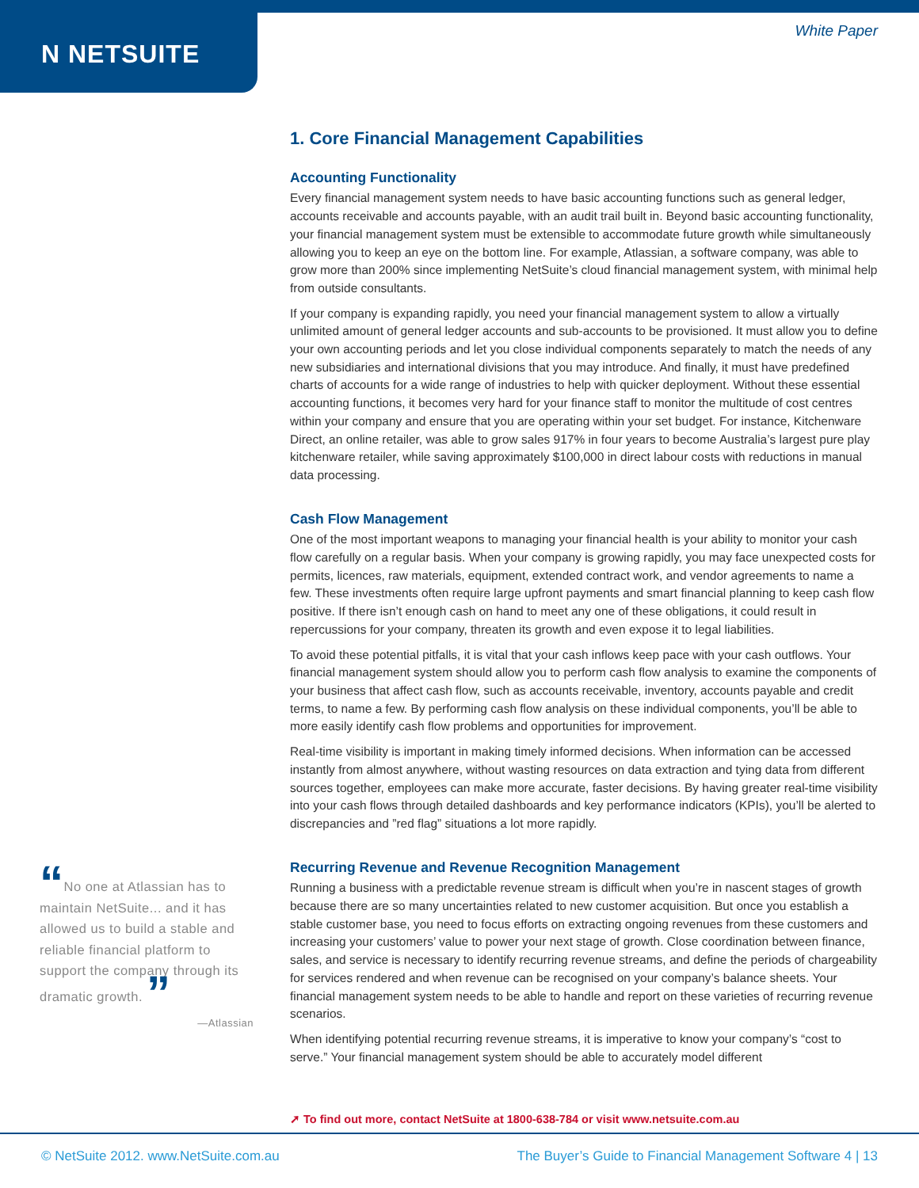N NETSUITE
White Paper
1. Core Financial Management Capabilities
Accounting Functionality
Every financial management system needs to have basic accounting functions such as general ledger, accounts receivable and accounts payable, with an audit trail built in. Beyond basic accounting functionality, your financial management system must be extensible to accommodate future growth while simultaneously allowing you to keep an eye on the bottom line. For example, Atlassian, a software company, was able to grow more than 200% since implementing NetSuite’s cloud financial management system, with minimal help from outside consultants.
If your company is expanding rapidly, you need your financial management system to allow a virtually unlimited amount of general ledger accounts and sub-accounts to be provisioned. It must allow you to define your own accounting periods and let you close individual components separately to match the needs of any new subsidiaries and international divisions that you may introduce. And finally, it must have predefined charts of accounts for a wide range of industries to help with quicker deployment. Without these essential accounting functions, it becomes very hard for your finance staff to monitor the multitude of cost centres within your company and ensure that you are operating within your set budget. For instance, Kitchenware Direct, an online retailer, was able to grow sales 917% in four years to become Australia’s largest pure play kitchenware retailer, while saving approximately $100,000 in direct labour costs with reductions in manual data processing.
Cash Flow Management
One of the most important weapons to managing your financial health is your ability to monitor your cash flow carefully on a regular basis. When your company is growing rapidly, you may face unexpected costs for permits, licences, raw materials, equipment, extended contract work, and vendor agreements to name a few. These investments often require large upfront payments and smart financial planning to keep cash flow positive. If there isn’t enough cash on hand to meet any one of these obligations, it could result in repercussions for your company, threaten its growth and even expose it to legal liabilities.
To avoid these potential pitfalls, it is vital that your cash inflows keep pace with your cash outflows. Your financial management system should allow you to perform cash flow analysis to examine the components of your business that affect cash flow, such as accounts receivable, inventory, accounts payable and credit terms, to name a few. By performing cash flow analysis on these individual components, you’ll be able to more easily identify cash flow problems and opportunities for improvement.
Real-time visibility is important in making timely informed decisions. When information can be accessed instantly from almost anywhere, without wasting resources on data extraction and tying data from different sources together, employees can make more accurate, faster decisions. By having greater real-time visibility into your cash flows through detailed dashboards and key performance indicators (KPIs), you’ll be alerted to discrepancies and ”red flag” situations a lot more rapidly.
Recurring Revenue and Revenue Recognition Management
Running a business with a predictable revenue stream is difficult when you’re in nascent stages of growth because there are so many uncertainties related to new customer acquisition. But once you establish a stable customer base, you need to focus efforts on extracting ongoing revenues from these customers and increasing your customers’ value to power your next stage of growth. Close coordination between finance, sales, and service is necessary to identify recurring revenue streams, and define the periods of chargeability for services rendered and when revenue can be recognised on your company’s balance sheets. Your financial management system needs to be able to handle and report on these varieties of recurring revenue scenarios.
When identifying potential recurring revenue streams, it is imperative to know your company’s “cost to serve.” Your financial management system should be able to accurately model different
“No one at Atlassian has to maintain NetSuite... and it has allowed us to build a stable and reliable financial platform to support the company through its dramatic growth. ”
—Atlassian
➚ To find out more, contact NetSuite at 1800-638-784 or visit www.netsuite.com.au
© NetSuite 2012. www.NetSuite.com.au The Buyer’s Guide to Financial Management Software 4 | 13